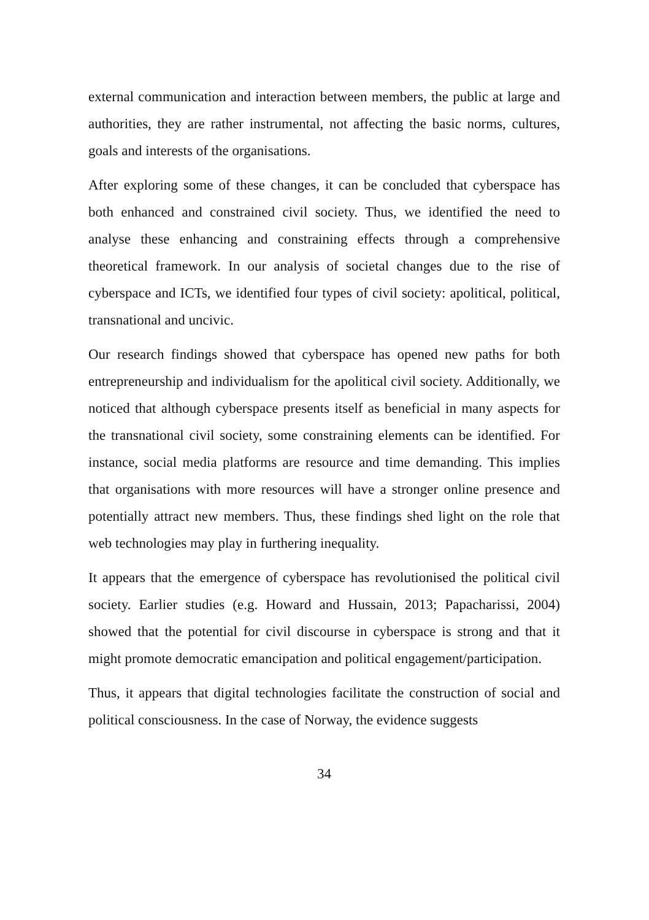external communication and interaction between members, the public at large and authorities, they are rather instrumental, not affecting the basic norms, cultures, goals and interests of the organisations.
After exploring some of these changes, it can be concluded that cyberspace has both enhanced and constrained civil society. Thus, we identified the need to analyse these enhancing and constraining effects through a comprehensive theoretical framework. In our analysis of societal changes due to the rise of cyberspace and ICTs, we identified four types of civil society: apolitical, political, transnational and uncivic.
Our research findings showed that cyberspace has opened new paths for both entrepreneurship and individualism for the apolitical civil society. Additionally, we noticed that although cyberspace presents itself as beneficial in many aspects for the transnational civil society, some constraining elements can be identified. For instance, social media platforms are resource and time demanding. This implies that organisations with more resources will have a stronger online presence and potentially attract new members. Thus, these findings shed light on the role that web technologies may play in furthering inequality.
It appears that the emergence of cyberspace has revolutionised the political civil society. Earlier studies (e.g. Howard and Hussain, 2013; Papacharissi, 2004) showed that the potential for civil discourse in cyberspace is strong and that it might promote democratic emancipation and political engagement/participation.
Thus, it appears that digital technologies facilitate the construction of social and political consciousness. In the case of Norway, the evidence suggests
34